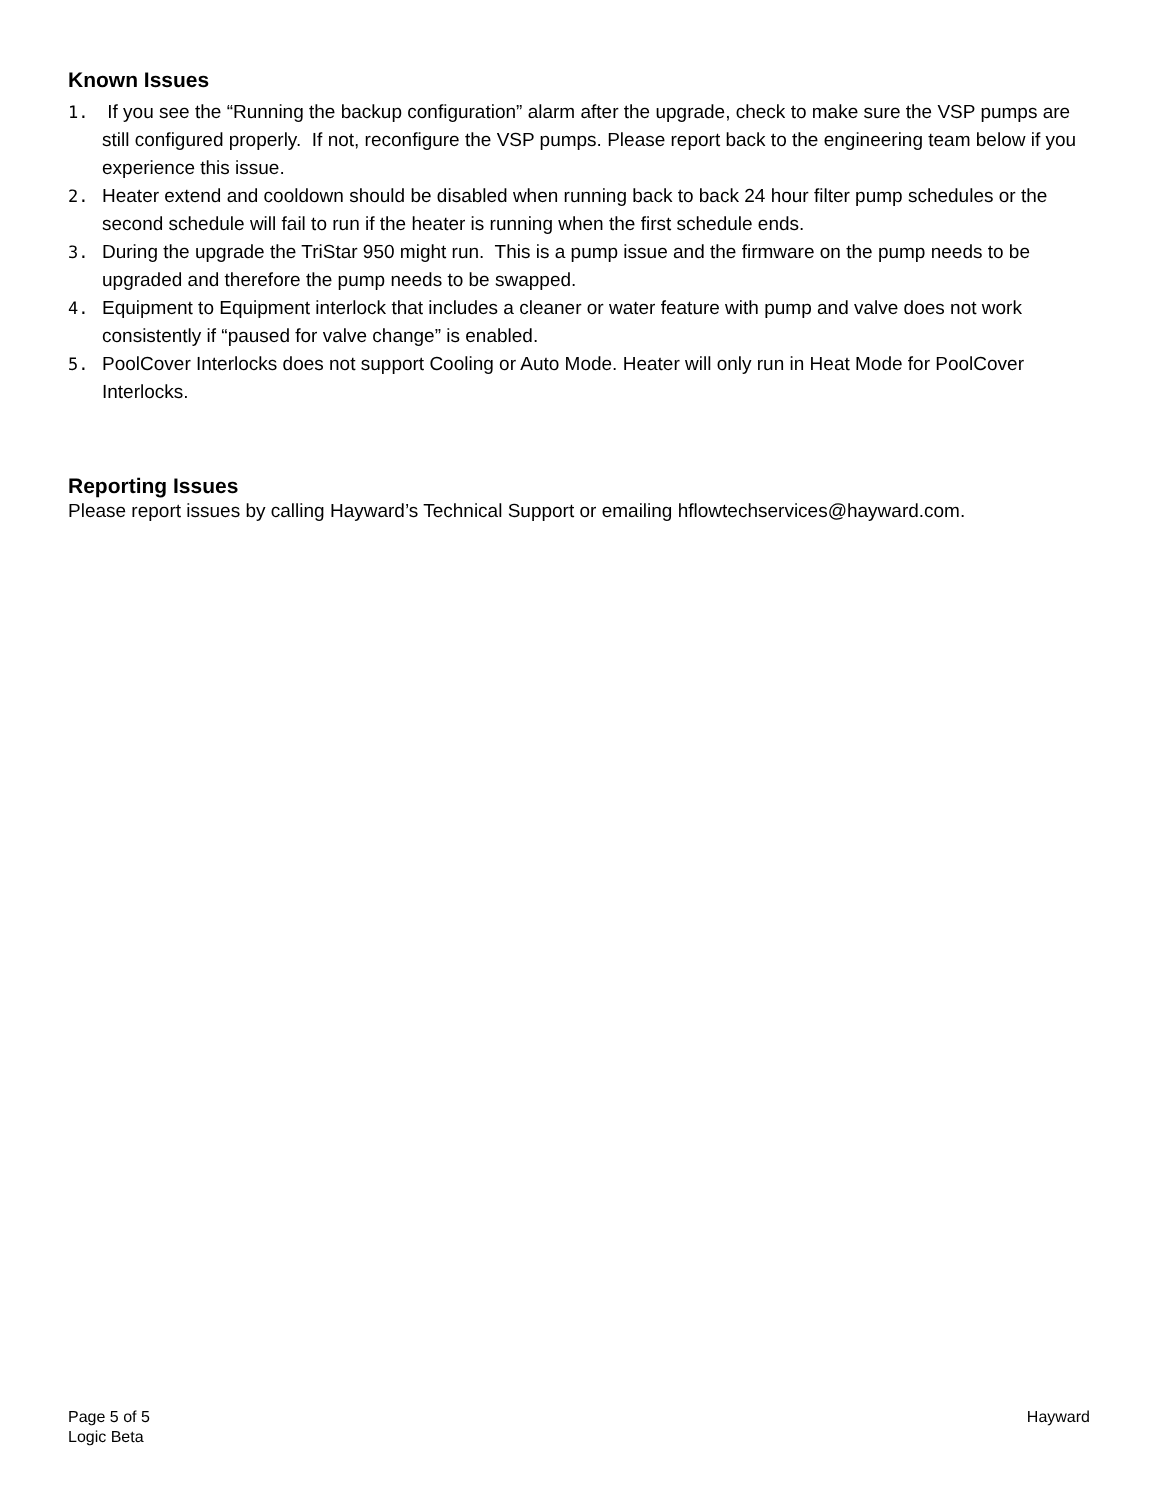Known Issues
1. If you see the “Running the backup configuration” alarm after the upgrade, check to make sure the VSP pumps are still configured properly. If not, reconfigure the VSP pumps. Please report back to the engineering team below if you experience this issue.
2. Heater extend and cooldown should be disabled when running back to back 24 hour filter pump schedules or the second schedule will fail to run if the heater is running when the first schedule ends.
3. During the upgrade the TriStar 950 might run. This is a pump issue and the firmware on the pump needs to be upgraded and therefore the pump needs to be swapped.
4. Equipment to Equipment interlock that includes a cleaner or water feature with pump and valve does not work consistently if “paused for valve change” is enabled.
5. PoolCover Interlocks does not support Cooling or Auto Mode. Heater will only run in Heat Mode for PoolCover Interlocks.
Reporting Issues
Please report issues by calling Hayward’s Technical Support or emailing hflowtechservices@hayward.com.
Page 5 of 5
Logic Beta
Hayward